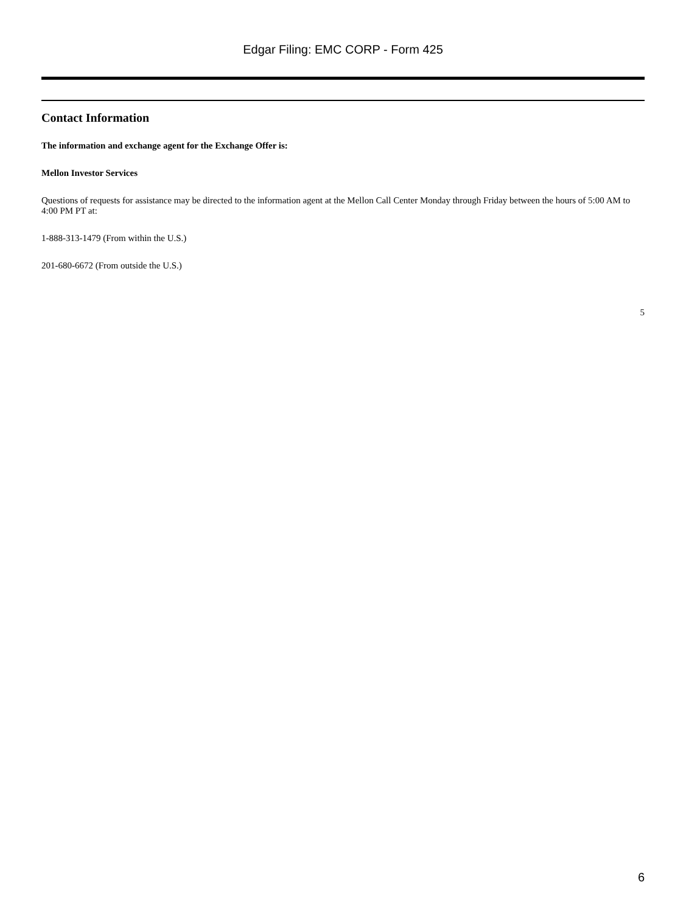Edgar Filing: EMC CORP - Form 425
Contact Information
The information and exchange agent for the Exchange Offer is:
Mellon Investor Services
Questions of requests for assistance may be directed to the information agent at the Mellon Call Center Monday through Friday between the hours of 5:00 AM to 4:00 PM PT at:
1-888-313-1479 (From within the U.S.)
201-680-6672 (From outside the U.S.)
5
6